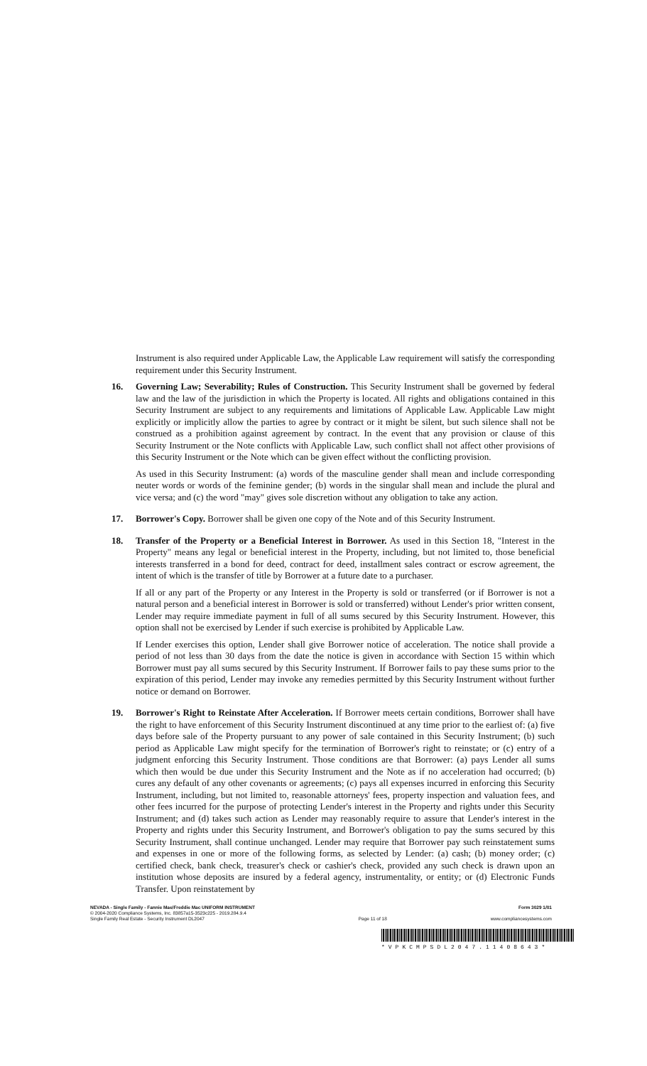Instrument is also required under Applicable Law, the Applicable Law requirement will satisfy the corresponding requirement under this Security Instrument.
16. Governing Law; Severability; Rules of Construction. This Security Instrument shall be governed by federal law and the law of the jurisdiction in which the Property is located. All rights and obligations contained in this Security Instrument are subject to any requirements and limitations of Applicable Law. Applicable Law might explicitly or implicitly allow the parties to agree by contract or it might be silent, but such silence shall not be construed as a prohibition against agreement by contract. In the event that any provision or clause of this Security Instrument or the Note conflicts with Applicable Law, such conflict shall not affect other provisions of this Security Instrument or the Note which can be given effect without the conflicting provision.
As used in this Security Instrument: (a) words of the masculine gender shall mean and include corresponding neuter words or words of the feminine gender; (b) words in the singular shall mean and include the plural and vice versa; and (c) the word "may" gives sole discretion without any obligation to take any action.
17. Borrower's Copy. Borrower shall be given one copy of the Note and of this Security Instrument.
18. Transfer of the Property or a Beneficial Interest in Borrower. As used in this Section 18, "Interest in the Property" means any legal or beneficial interest in the Property, including, but not limited to, those beneficial interests transferred in a bond for deed, contract for deed, installment sales contract or escrow agreement, the intent of which is the transfer of title by Borrower at a future date to a purchaser.
If all or any part of the Property or any Interest in the Property is sold or transferred (or if Borrower is not a natural person and a beneficial interest in Borrower is sold or transferred) without Lender's prior written consent, Lender may require immediate payment in full of all sums secured by this Security Instrument. However, this option shall not be exercised by Lender if such exercise is prohibited by Applicable Law.
If Lender exercises this option, Lender shall give Borrower notice of acceleration. The notice shall provide a period of not less than 30 days from the date the notice is given in accordance with Section 15 within which Borrower must pay all sums secured by this Security Instrument. If Borrower fails to pay these sums prior to the expiration of this period, Lender may invoke any remedies permitted by this Security Instrument without further notice or demand on Borrower.
19. Borrower's Right to Reinstate After Acceleration. If Borrower meets certain conditions, Borrower shall have the right to have enforcement of this Security Instrument discontinued at any time prior to the earliest of: (a) five days before sale of the Property pursuant to any power of sale contained in this Security Instrument; (b) such period as Applicable Law might specify for the termination of Borrower's right to reinstate; or (c) entry of a judgment enforcing this Security Instrument. Those conditions are that Borrower: (a) pays Lender all sums which then would be due under this Security Instrument and the Note as if no acceleration had occurred; (b) cures any default of any other covenants or agreements; (c) pays all expenses incurred in enforcing this Security Instrument, including, but not limited to, reasonable attorneys' fees, property inspection and valuation fees, and other fees incurred for the purpose of protecting Lender's interest in the Property and rights under this Security Instrument; and (d) takes such action as Lender may reasonably require to assure that Lender's interest in the Property and rights under this Security Instrument, and Borrower's obligation to pay the sums secured by this Security Instrument, shall continue unchanged. Lender may require that Borrower pay such reinstatement sums and expenses in one or more of the following forms, as selected by Lender: (a) cash; (b) money order; (c) certified check, bank check, treasurer's check or cashier's check, provided any such check is drawn upon an institution whose deposits are insured by a federal agency, instrumentality, or entity; or (d) Electronic Funds Transfer. Upon reinstatement by
NEVADA - Single Family - Fannie Mae/Freddie Mac UNIFORM INSTRUMENT
© 2004-2020 Compliance Systems, Inc. 83857a15-3523c225 - 2019.284.9.4
Single Family Real Estate - Security Instrument DL2047
Page 11 of 18 Form 3029 1/01
www.compliancesystems.com
*VPKCMPSDL2047.11408643*